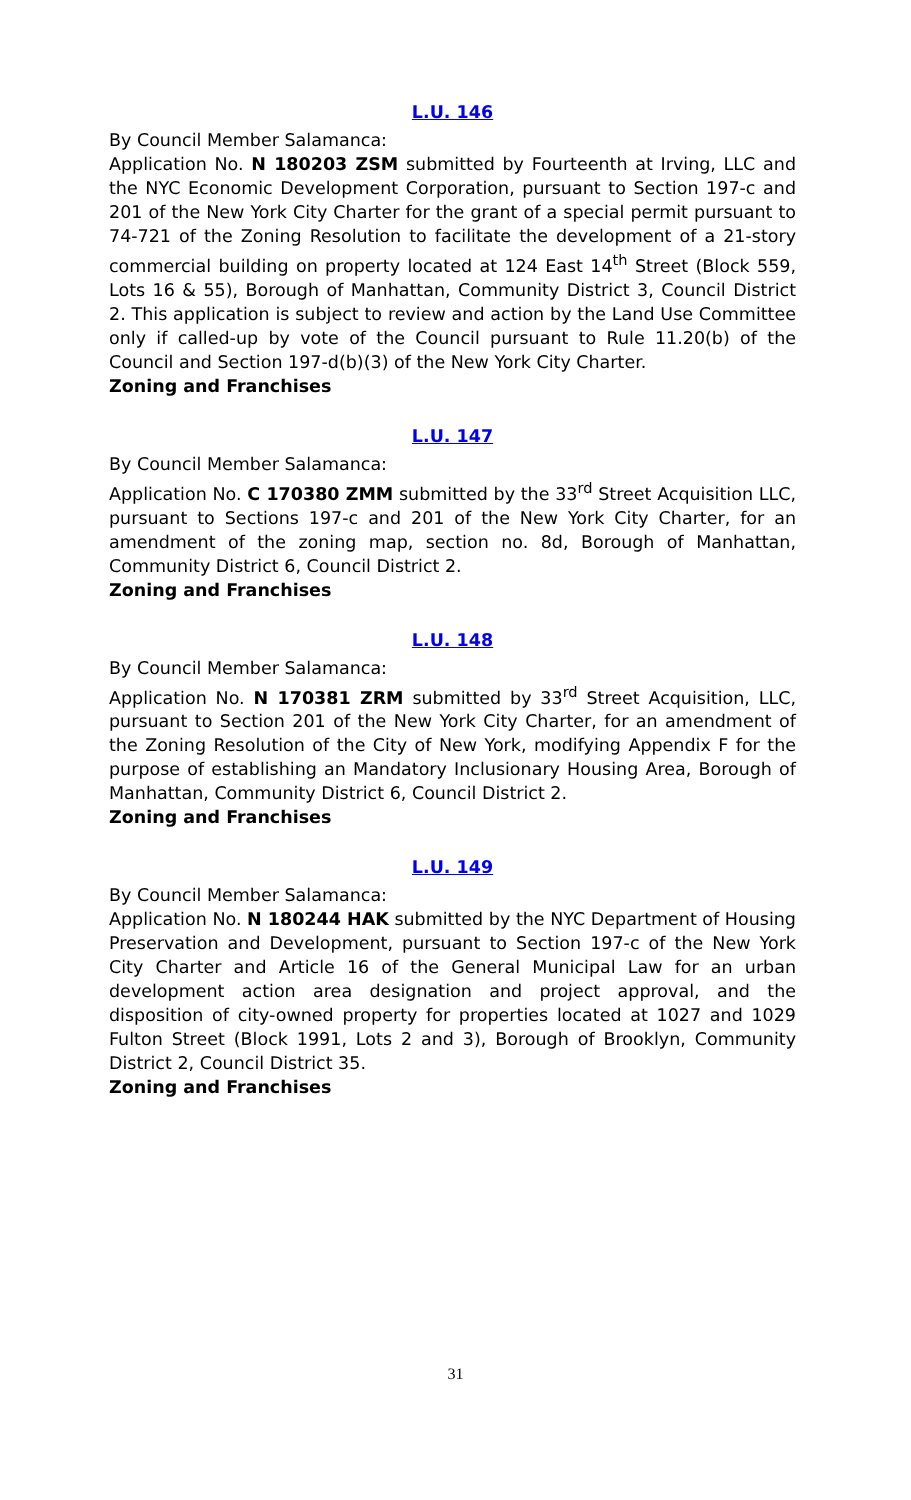L.U. 146
By Council Member Salamanca:
Application No. N 180203 ZSM submitted by Fourteenth at Irving, LLC and the NYC Economic Development Corporation, pursuant to Section 197-c and 201 of the New York City Charter for the grant of a special permit pursuant to 74-721 of the Zoning Resolution to facilitate the development of a 21-story commercial building on property located at 124 East 14<sup>th</sup> Street (Block 559, Lots 16 & 55), Borough of Manhattan, Community District 3, Council District 2. This application is subject to review and action by the Land Use Committee only if called-up by vote of the Council pursuant to Rule 11.20(b) of the Council and Section 197-d(b)(3) of the New York City Charter.
Zoning and Franchises
L.U. 147
By Council Member Salamanca:
Application No. C 170380 ZMM submitted by the 33<sup>rd</sup> Street Acquisition LLC, pursuant to Sections 197-c and 201 of the New York City Charter, for an amendment of the zoning map, section no. 8d, Borough of Manhattan, Community District 6, Council District 2.
Zoning and Franchises
L.U. 148
By Council Member Salamanca:
Application No. N 170381 ZRM submitted by 33<sup>rd</sup> Street Acquisition, LLC, pursuant to Section 201 of the New York City Charter, for an amendment of the Zoning Resolution of the City of New York, modifying Appendix F for the purpose of establishing an Mandatory Inclusionary Housing Area, Borough of Manhattan, Community District 6, Council District 2.
Zoning and Franchises
L.U. 149
By Council Member Salamanca:
Application No. N 180244 HAK submitted by the NYC Department of Housing Preservation and Development, pursuant to Section 197-c of the New York City Charter and Article 16 of the General Municipal Law for an urban development action area designation and project approval, and the disposition of city-owned property for properties located at 1027 and 1029 Fulton Street (Block 1991, Lots 2 and 3), Borough of Brooklyn, Community District 2, Council District 35.
Zoning and Franchises
31